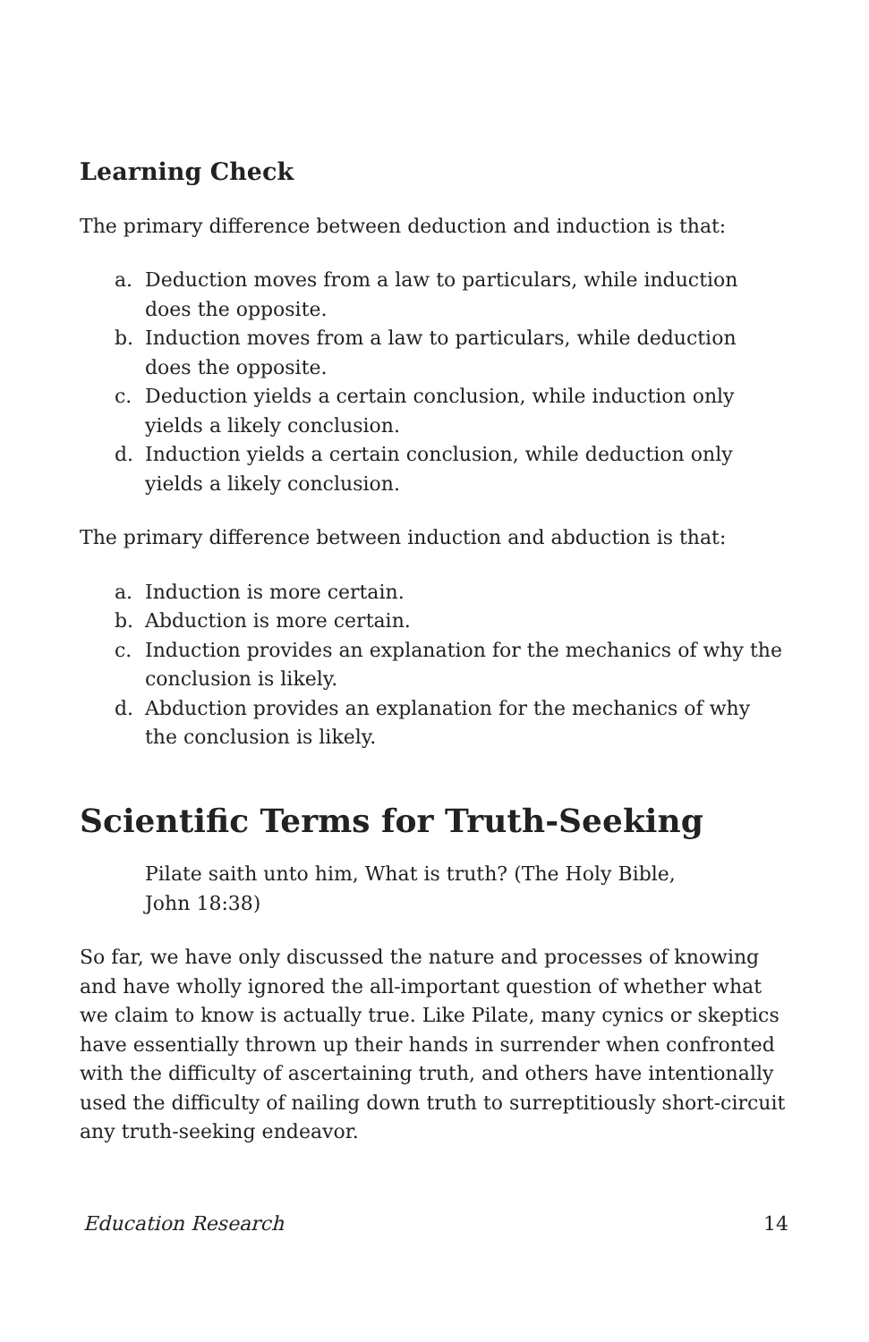Learning Check
The primary difference between deduction and induction is that:
a. Deduction moves from a law to particulars, while induction does the opposite.
b. Induction moves from a law to particulars, while deduction does the opposite.
c. Deduction yields a certain conclusion, while induction only yields a likely conclusion.
d. Induction yields a certain conclusion, while deduction only yields a likely conclusion.
The primary difference between induction and abduction is that:
a. Induction is more certain.
b. Abduction is more certain.
c. Induction provides an explanation for the mechanics of why the conclusion is likely.
d. Abduction provides an explanation for the mechanics of why the conclusion is likely.
Scientific Terms for Truth-Seeking
Pilate saith unto him, What is truth? (The Holy Bible, John 18:38)
So far, we have only discussed the nature and processes of knowing and have wholly ignored the all-important question of whether what we claim to know is actually true. Like Pilate, many cynics or skeptics have essentially thrown up their hands in surrender when confronted with the difficulty of ascertaining truth, and others have intentionally used the difficulty of nailing down truth to surreptitiously short-circuit any truth-seeking endeavor.
Education Research 14